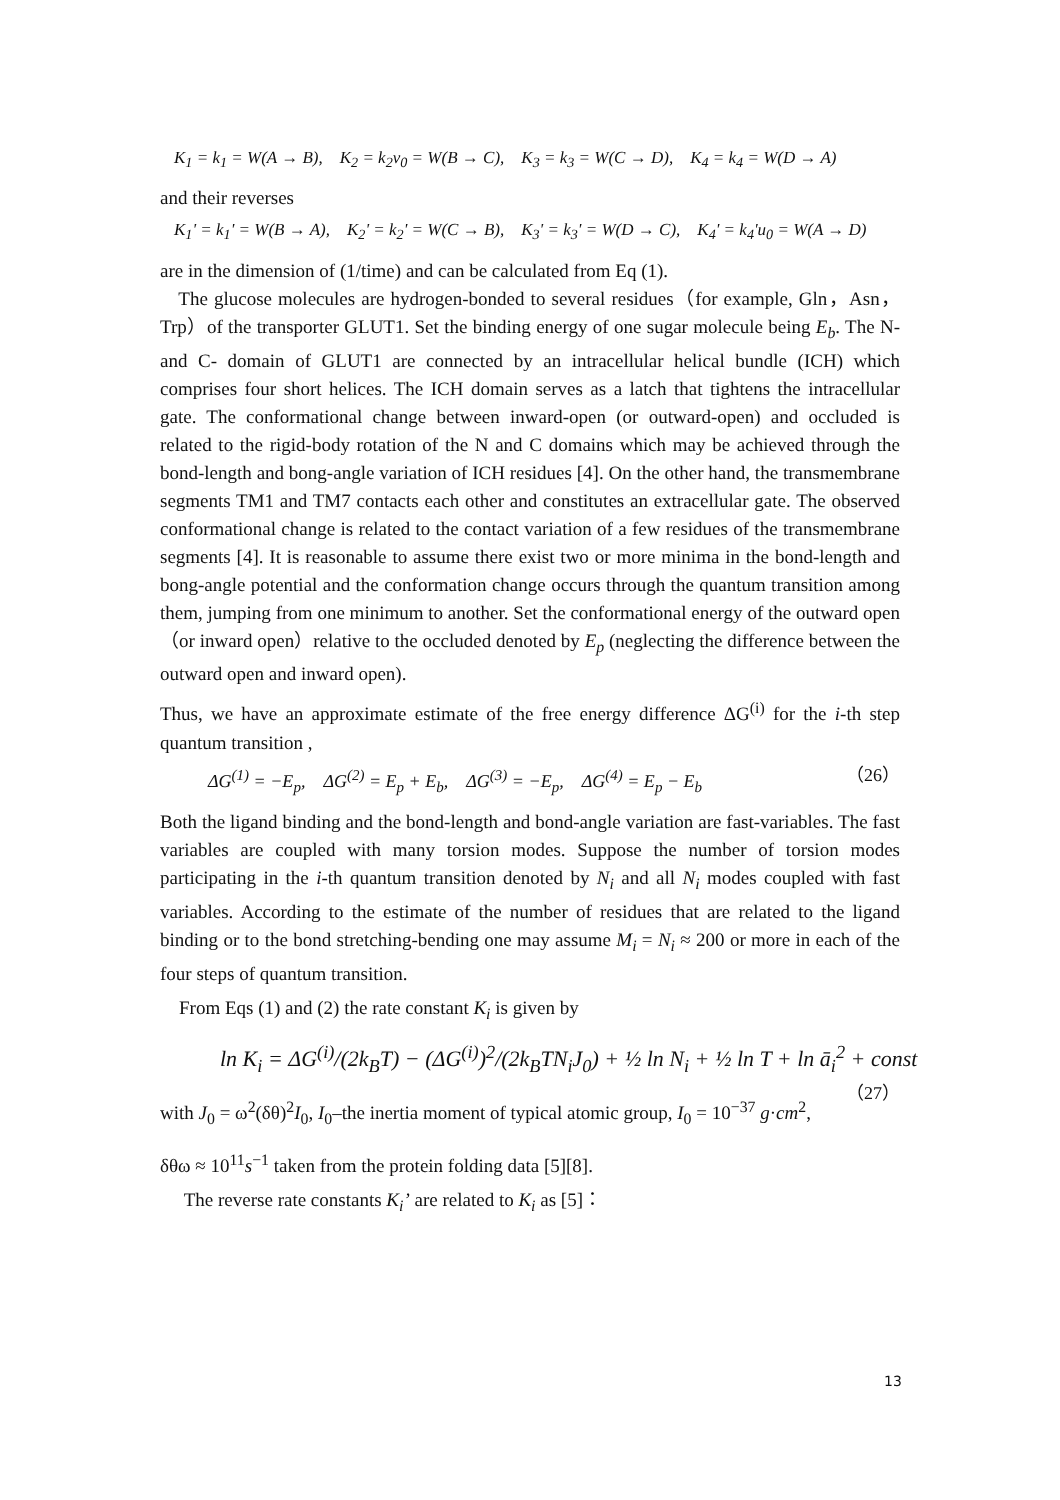K<sub>1</sub> = k<sub>1</sub> = W(A → B), K<sub>2</sub> = k<sub>2</sub>v<sub>0</sub> = W(B → C), K<sub>3</sub> = k<sub>3</sub> = W(C → D), K<sub>4</sub> = k<sub>4</sub> = W(D → A)
and their reverses
K<sub>1</sub>' = k<sub>1</sub>' = W(B → A), K<sub>2</sub>' = k<sub>2</sub>' = W(C → B), K<sub>3</sub>' = k<sub>3</sub>' = W(D → C), K<sub>4</sub>' = k<sub>4</sub>'u<sub>0</sub> = W(A → D)
are in the dimension of (1/time) and can be calculated from Eq (1).
The glucose molecules are hydrogen-bonded to several residues（for example, Gln，Asn，Trp）of the transporter GLUT1. Set the binding energy of one sugar molecule being E<sub>b</sub>. The N- and C- domain of GLUT1 are connected by an intracellular helical bundle (ICH) which comprises four short helices. The ICH domain serves as a latch that tightens the intracellular gate. The conformational change between inward-open (or outward-open) and occluded is related to the rigid-body rotation of the N and C domains which may be achieved through the bond-length and bong-angle variation of ICH residues [4]. On the other hand, the transmembrane segments TM1 and TM7 contacts each other and constitutes an extracellular gate. The observed conformational change is related to the contact variation of a few residues of the transmembrane segments [4]. It is reasonable to assume there exist two or more minima in the bond-length and bong-angle potential and the conformation change occurs through the quantum transition among them, jumping from one minimum to another. Set the conformational energy of the outward open（or inward open）relative to the occluded denoted by E<sub>p</sub> (neglecting the difference between the outward open and inward open).
Thus, we have an approximate estimate of the free energy difference ΔG<sup>(i)</sup> for the i-th step quantum transition ,
ΔG<sup>(1)</sup> = −E<sub>p</sub>, ΔG<sup>(2)</sup> = E<sub>p</sub> + E<sub>b</sub>, ΔG<sup>(3)</sup> = −E<sub>p</sub>, ΔG<sup>(4)</sup> = E<sub>p</sub> − E<sub>b</sub> （26）
Both the ligand binding and the bond-length and bond-angle variation are fast-variables. The fast variables are coupled with many torsion modes. Suppose the number of torsion modes participating in the i-th quantum transition denoted by N<sub>i</sub> and all N<sub>i</sub> modes coupled with fast variables. According to the estimate of the number of residues that are related to the ligand binding or to the bond stretching-bending one may assume M<sub>i</sub> = N<sub>i</sub> ≈ 200 or more in each of the four steps of quantum transition.
From Eqs (1) and (2) the rate constant K<sub>i</sub> is given by
ln K<sub>i</sub> = ΔG<sup>(i)</sup>/(2k<sub>B</sub>T) − (ΔG<sup>(i)</sup>)<sup>2</sup>/(2k<sub>B</sub>TN<sub>i</sub>J<sub>0</sub>) + ½ ln N<sub>i</sub> + ½ ln T + ln ā<sub>i</sub><sup>2</sup> + const （27）
with J<sub>0</sub> = ω<sup>2</sup>(δθ)<sup>2</sup>I<sub>0</sub>, I<sub>0</sub>–the inertia moment of typical atomic group, I<sub>0</sub> = 10<sup>−37</sup> g·cm<sup>2</sup>,
δθω ≈ 10<sup>11</sup>s<sup>−1</sup> taken from the protein folding data [5][8].
The reverse rate constants K<sub>i</sub>’ are related to K<sub>i</sub> as [5]：
13